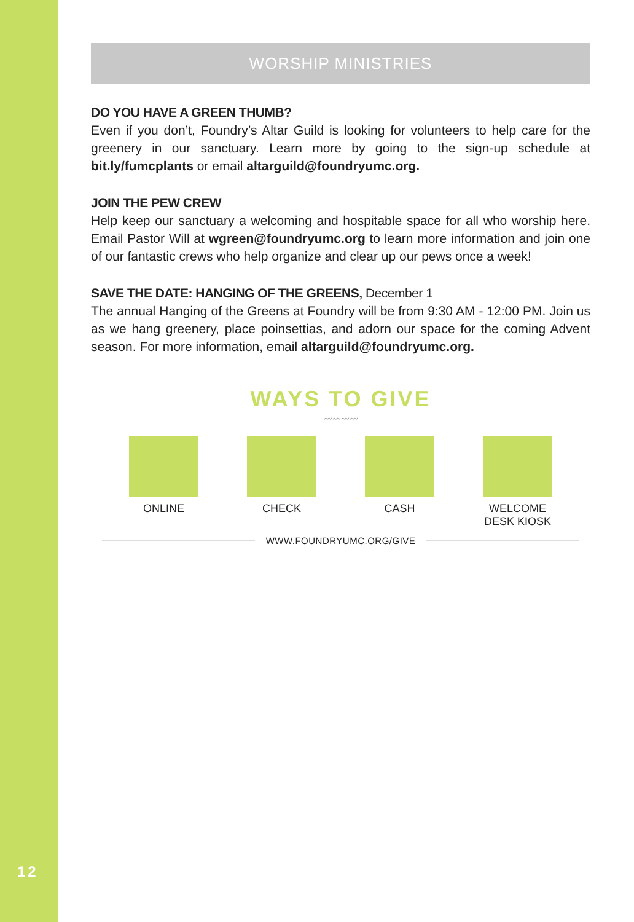WORSHIP MINISTRIES
DO YOU HAVE A GREEN THUMB?
Even if you don’t, Foundry’s Altar Guild is looking for volunteers to help care for the greenery in our sanctuary. Learn more by going to the sign-up schedule at bit.ly/fumcplants or email altarguild@foundryumc.org.
JOIN THE PEW CREW
Help keep our sanctuary a welcoming and hospitable space for all who worship here. Email Pastor Will at wgreen@foundryumc.org to learn more information and join one of our fantastic crews who help organize and clear up our pews once a week!
SAVE THE DATE: HANGING OF THE GREENS, December 1
The annual Hanging of the Greens at Foundry will be from 9:30 AM - 12:00 PM. Join us as we hang greenery, place poinsettias, and adorn our space for the coming Advent season. For more information, email altarguild@foundryumc.org.
WAYS TO GIVE
〰〰〰〰
ONLINE CHECK CASH WELCOME DESK KIOSK
WWW.FOUNDRYUMC.ORG/GIVE
12